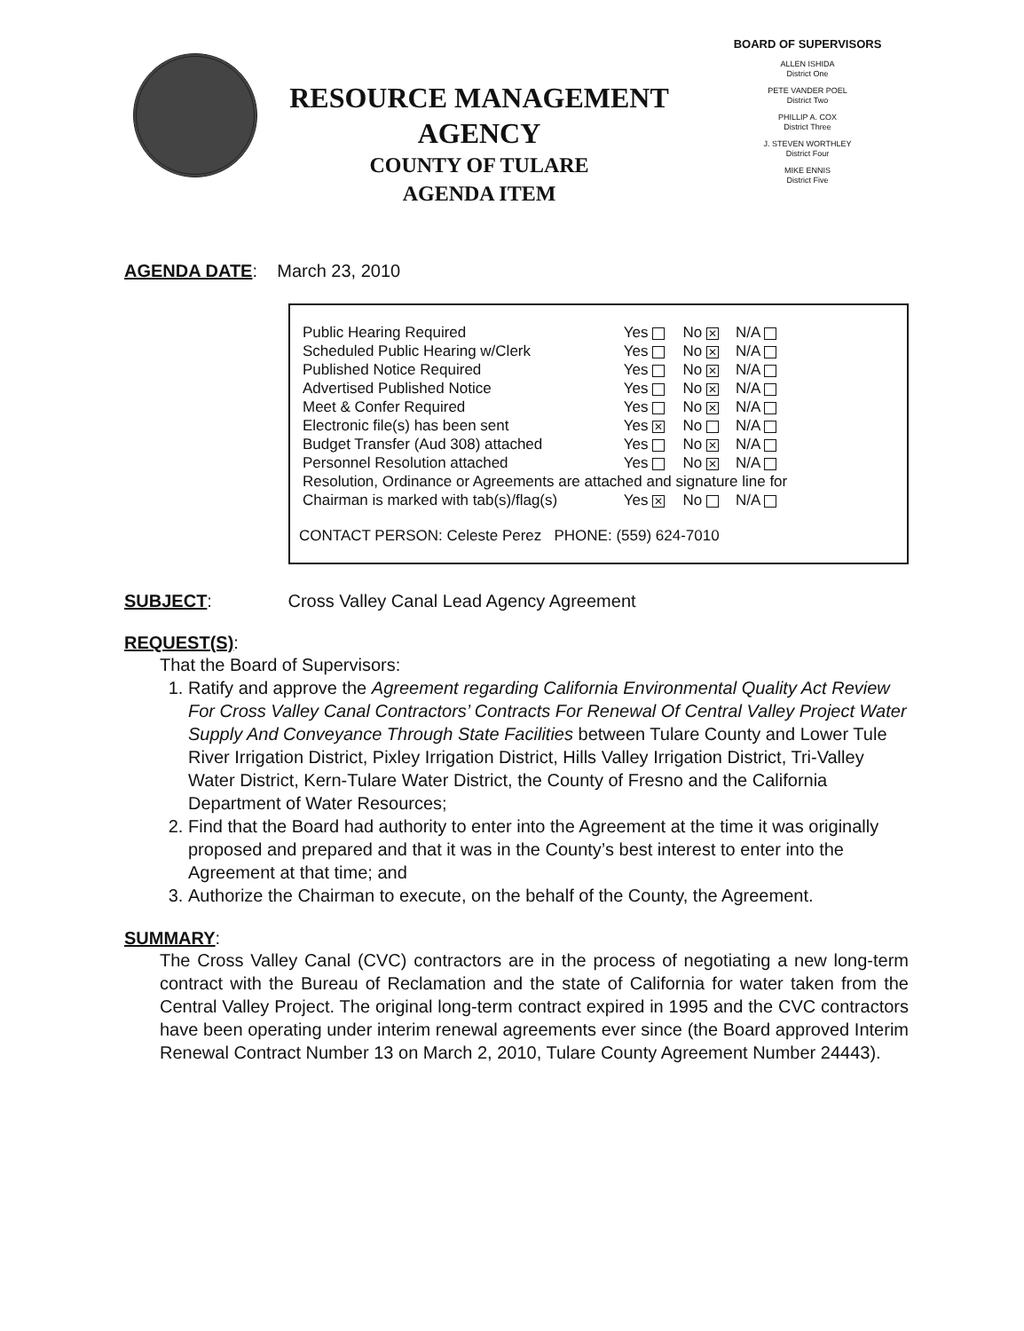RESOURCE MANAGEMENT
AGENCY
COUNTY OF TULARE
AGENDA ITEM
BOARD OF SUPERVISORS
ALLEN ISHIDA
District One
PETE VANDER POEL
District Two
PHILLIP A. COX
District Three
J. STEVEN WORTHLEY
District Four
MIKE ENNIS
District Five
AGENDA DATE: March 23, 2010
| Public Hearing Required | Yes | No ✕ | N/A |
| Scheduled Public Hearing w/Clerk | Yes | No ✕ | N/A |
| Published Notice Required | Yes | No ✕ | N/A |
| Advertised Published Notice | Yes | No ✕ | N/A |
| Meet & Confer Required | Yes | No ✕ | N/A |
| Electronic file(s) has been sent | Yes ✕ | No | N/A |
| Budget Transfer (Aud 308) attached | Yes | No ✕ | N/A |
| Personnel Resolution attached | Yes | No ✕ | N/A |
| Resolution, Ordinance or Agreements are attached and signature line for | | | |
| Chairman is marked with tab(s)/flag(s) | Yes ✕ | No | N/A |
CONTACT PERSON: Celeste Perez PHONE: (559) 624-7010
SUBJECT: Cross Valley Canal Lead Agency Agreement
REQUEST(S):
That the Board of Supervisors:
1. Ratify and approve the Agreement regarding California Environmental Quality Act Review For Cross Valley Canal Contractors’ Contracts For Renewal Of Central Valley Project Water Supply And Conveyance Through State Facilities between Tulare County and Lower Tule River Irrigation District, Pixley Irrigation District, Hills Valley Irrigation District, Tri-Valley Water District, Kern-Tulare Water District, the County of Fresno and the California Department of Water Resources;
2. Find that the Board had authority to enter into the Agreement at the time it was originally proposed and prepared and that it was in the County’s best interest to enter into the Agreement at that time; and
3. Authorize the Chairman to execute, on the behalf of the County, the Agreement.
SUMMARY:
The Cross Valley Canal (CVC) contractors are in the process of negotiating a new long-term contract with the Bureau of Reclamation and the state of California for water taken from the Central Valley Project. The original long-term contract expired in 1995 and the CVC contractors have been operating under interim renewal agreements ever since (the Board approved Interim Renewal Contract Number 13 on March 2, 2010, Tulare County Agreement Number 24443).